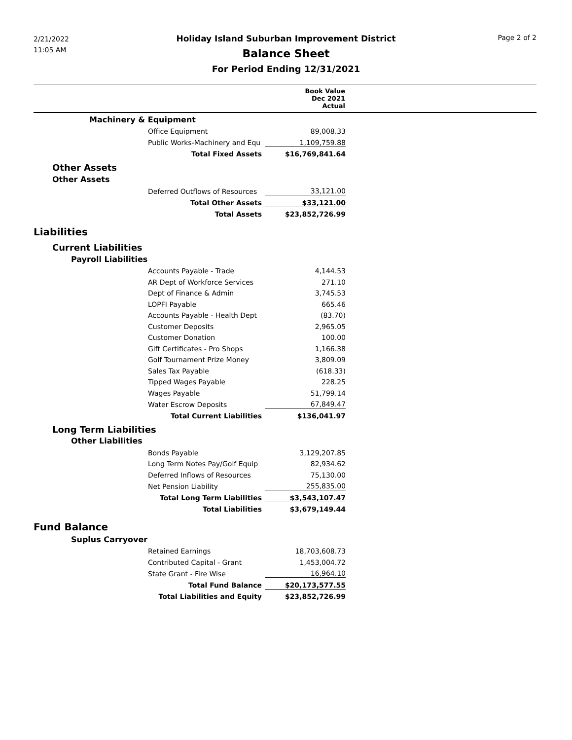2/21/2022
11:05 AM
Page 2 of 2
Holiday Island Suburban Improvement District
Balance Sheet
For Period Ending 12/31/2021
| | | Book Value Dec 2021 Actual | |
| --- | --- | --- | --- |
| Machinery & Equipment | | | |
| | Office Equipment | 89,008.33 | |
| | Public Works-Machinery and Equ | 1,109,759.88 | |
| | Total Fixed Assets | $16,769,841.64 | |
| Other Assets | | | |
| Other Assets | | | |
| | Deferred Outflows of Resources | 33,121.00 | |
| | Total Other Assets | $33,121.00 | |
| | Total Assets | $23,852,726.99 | |
| Liabilities | | | |
| Current Liabilities | | | |
| Payroll Liabilities | | | |
| | Accounts Payable - Trade | 4,144.53 | |
| | AR Dept of Workforce Services | 271.10 | |
| | Dept of Finance & Admin | 3,745.53 | |
| | LOPFI Payable | 665.46 | |
| | Accounts Payable - Health Dept | (83.70) | |
| | Customer Deposits | 2,965.05 | |
| | Customer Donation | 100.00 | |
| | Gift Certificates - Pro Shops | 1,166.38 | |
| | Golf Tournament Prize Money | 3,809.09 | |
| | Sales Tax Payable | (618.33) | |
| | Tipped Wages Payable | 228.25 | |
| | Wages Payable | 51,799.14 | |
| | Water Escrow Deposits | 67,849.47 | |
| | Total Current Liabilities | $136,041.97 | |
| Long Term Liabilities | | | |
| Other Liabilities | | | |
| | Bonds Payable | 3,129,207.85 | |
| | Long Term Notes Pay/Golf Equip | 82,934.62 | |
| | Deferred Inflows of Resources | 75,130.00 | |
| | Net Pension Liability | 255,835.00 | |
| | Total Long Term Liabilities | $3,543,107.47 | |
| | Total Liabilities | $3,679,149.44 | |
| Fund Balance | | | |
| Suplus Carryover | | | |
| | Retained Earnings | 18,703,608.73 | |
| | Contributed Capital - Grant | 1,453,004.72 | |
| | State Grant - Fire Wise | 16,964.10 | |
| | Total Fund Balance | $20,173,577.55 | |
| | Total Liabilities and Equity | $23,852,726.99 | |